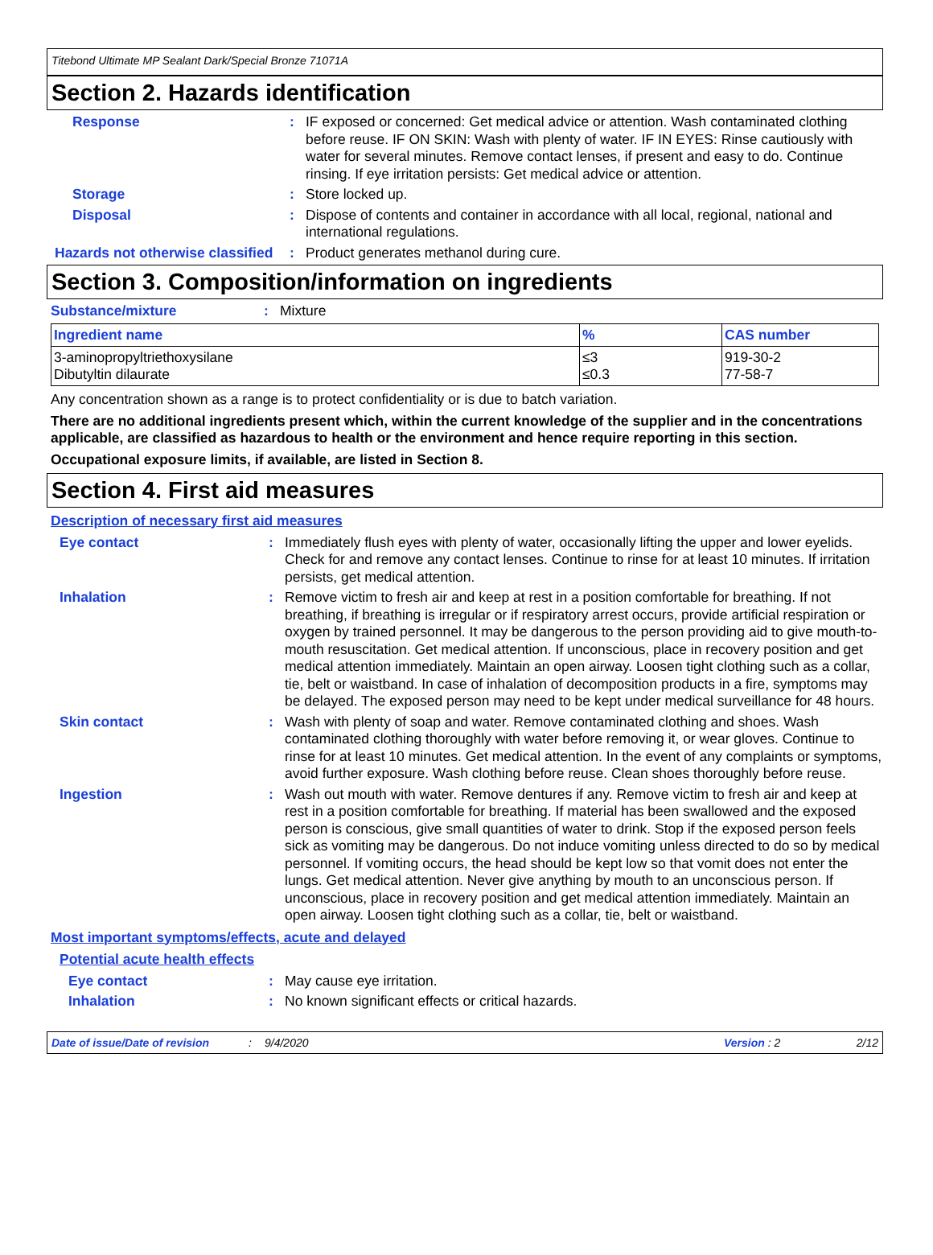Titebond Ultimate MP Sealant Dark/Special Bronze 71071A
Section 2. Hazards identification
Response :
IF exposed or concerned: Get medical advice or attention. Wash contaminated clothing before reuse. IF ON SKIN: Wash with plenty of water. IF IN EYES: Rinse cautiously with water for several minutes. Remove contact lenses, if present and easy to do. Continue rinsing. If eye irritation persists: Get medical advice or attention.
Storage :
Store locked up.
Disposal :
Dispose of contents and container in accordance with all local, regional, national and international regulations.
Hazards not otherwise classified
:
Product generates methanol during cure.
Section 3. Composition/information on ingredients
Substance/mixture :
Mixture
| Ingredient name | % | CAS number |
| --- | --- | --- |
| 3-aminopropyltriethoxysilane Dibutyltin dilaurate | ≤3 ≤0.3 | 919-30-2 77-58-7 |
Any concentration shown as a range is to protect confidentiality or is due to batch variation.
There are no additional ingredients present which, within the current knowledge of the supplier and in the concentrations applicable, are classified as hazardous to health or the environment and hence require reporting in this section.
Occupational exposure limits, if available, are listed in Section 8.
Section 4. First aid measures
Description of necessary first aid measures
Eye contact :
Immediately flush eyes with plenty of water, occasionally lifting the upper and lower eyelids. Check for and remove any contact lenses. Continue to rinse for at least 10 minutes. If irritation persists, get medical attention.
Inhalation :
Remove victim to fresh air and keep at rest in a position comfortable for breathing. If not breathing, if breathing is irregular or if respiratory arrest occurs, provide artificial respiration or oxygen by trained personnel. It may be dangerous to the person providing aid to give mouth-to-mouth resuscitation. Get medical attention. If unconscious, place in recovery position and get medical attention immediately. Maintain an open airway. Loosen tight clothing such as a collar, tie, belt or waistband. In case of inhalation of decomposition products in a fire, symptoms may be delayed. The exposed person may need to be kept under medical surveillance for 48 hours.
Skin contact :
Wash with plenty of soap and water. Remove contaminated clothing and shoes. Wash contaminated clothing thoroughly with water before removing it, or wear gloves. Continue to rinse for at least 10 minutes. Get medical attention. In the event of any complaints or symptoms, avoid further exposure. Wash clothing before reuse. Clean shoes thoroughly before reuse.
Ingestion :
Wash out mouth with water. Remove dentures if any. Remove victim to fresh air and keep at rest in a position comfortable for breathing. If material has been swallowed and the exposed person is conscious, give small quantities of water to drink. Stop if the exposed person feels sick as vomiting may be dangerous. Do not induce vomiting unless directed to do so by medical personnel. If vomiting occurs, the head should be kept low so that vomit does not enter the lungs. Get medical attention. Never give anything by mouth to an unconscious person. If unconscious, place in recovery position and get medical attention immediately. Maintain an open airway. Loosen tight clothing such as a collar, tie, belt or waistband.
Most important symptoms/effects, acute and delayed
Potential acute health effects
Eye contact :
May cause eye irritation.
Inhalation :
No known significant effects or critical hazards.
Date of issue/Date of revision: 9/4/2020 Version : 2 2/12